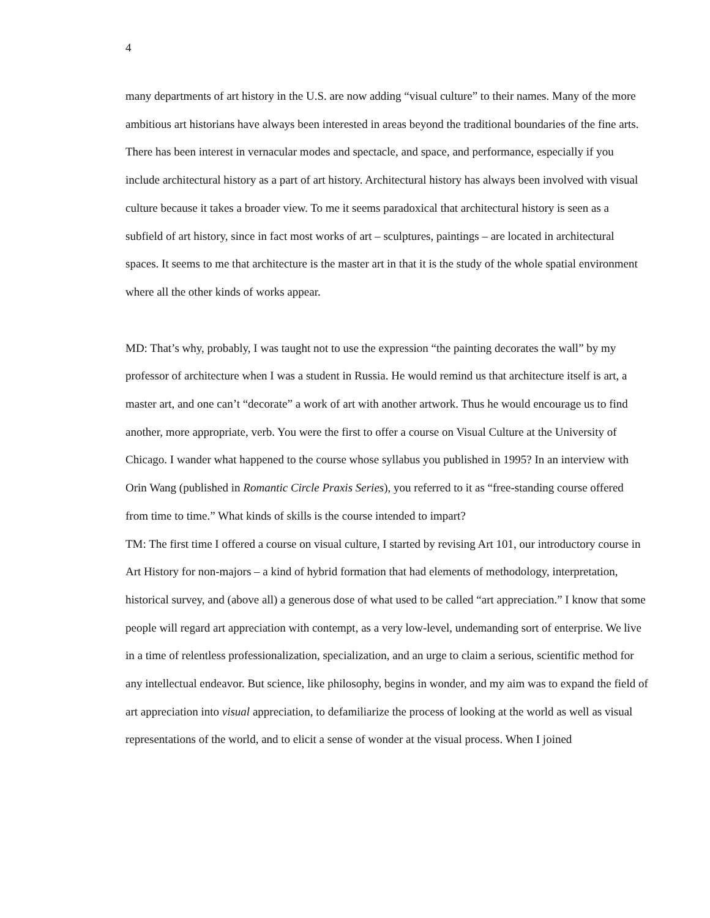4
many departments of art history in the U.S. are now adding “visual culture” to their names. Many of the more ambitious art historians have always been interested in areas beyond the traditional boundaries of the fine arts. There has been interest in vernacular modes and spectacle, and space, and performance, especially if you include architectural history as a part of art history. Architectural history has always been involved with visual culture because it takes a broader view. To me it seems paradoxical that architectural history is seen as a subfield of art history, since in fact most works of art – sculptures, paintings – are located in architectural spaces. It seems to me that architecture is the master art in that it is the study of the whole spatial environment where all the other kinds of works appear.
MD: That’s why, probably, I was taught not to use the expression “the painting decorates the wall” by my professor of architecture when I was a student in Russia. He would remind us that architecture itself is art, a master art, and one can’t “decorate” a work of art with another artwork. Thus he would encourage us to find another, more appropriate, verb. You were the first to offer a course on Visual Culture at the University of Chicago. I wander what happened to the course whose syllabus you published in 1995? In an interview with Orin Wang (published in Romantic Circle Praxis Series), you referred to it as “free-standing course offered from time to time.” What kinds of skills is the course intended to impart?
TM: The first time I offered a course on visual culture, I started by revising Art 101, our introductory course in Art History for non-majors – a kind of hybrid formation that had elements of methodology, interpretation, historical survey, and (above all) a generous dose of what used to be called “art appreciation.” I know that some people will regard art appreciation with contempt, as a very low-level, undemanding sort of enterprise. We live in a time of relentless professionalization, specialization, and an urge to claim a serious, scientific method for any intellectual endeavor. But science, like philosophy, begins in wonder, and my aim was to expand the field of art appreciation into visual appreciation, to defamiliarize the process of looking at the world as well as visual representations of the world, and to elicit a sense of wonder at the visual process. When I joined